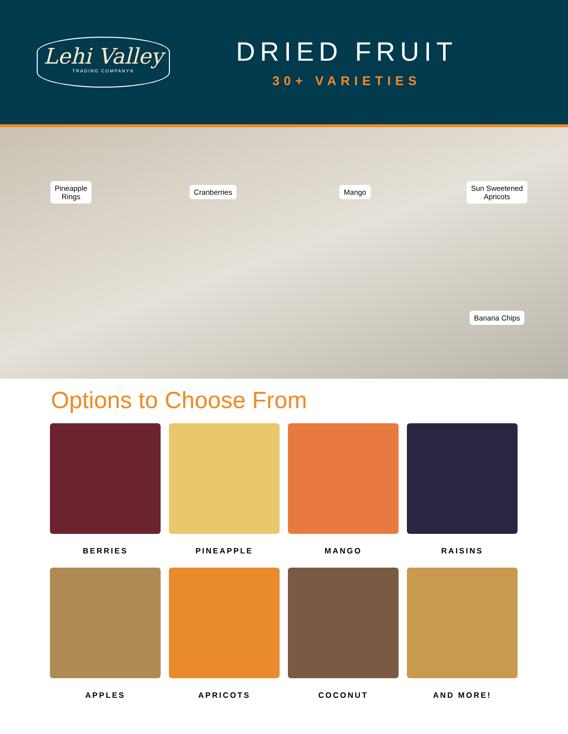Lehi Valley
TRADING COMPANY®
DRIED FRUIT
30+ VARIETIES
Pineapple
Rings
Cranberries
Mango
Sun Sweetened
Apricots
Banana Chips
Options to Choose From
BERRIES
PINEAPPLE
MANGO
RAISINS
APPLES
APRICOTS
COCONUT
AND MORE!